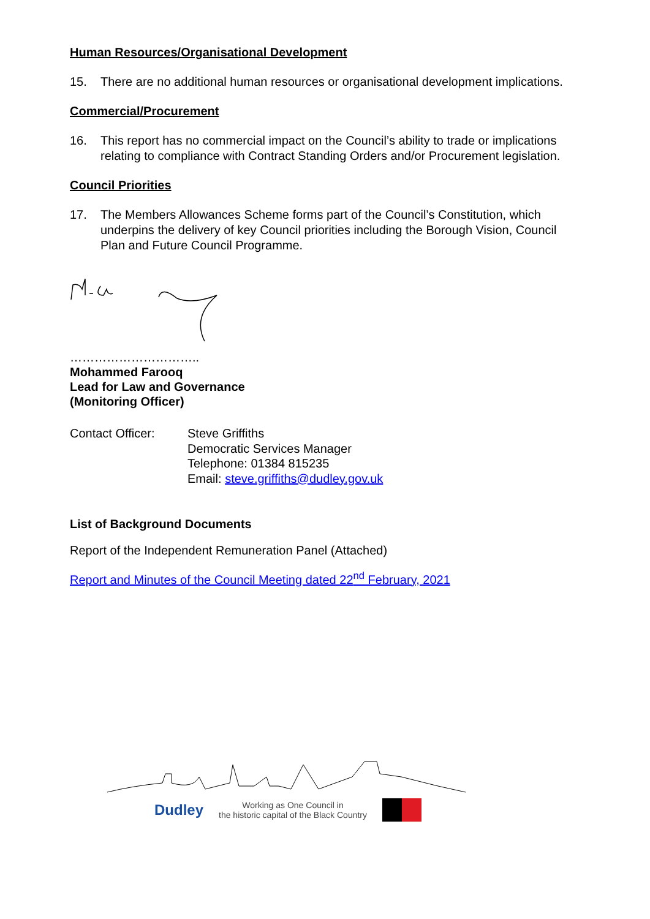Human Resources/Organisational Development
15. There are no additional human resources or organisational development implications.
Commercial/Procurement
16. This report has no commercial impact on the Council’s ability to trade or implications relating to compliance with Contract Standing Orders and/or Procurement legislation.
Council Priorities
17. The Members Allowances Scheme forms part of the Council’s Constitution, which underpins the delivery of key Council priorities including the Borough Vision, Council Plan and Future Council Programme.
…………………………..
Mohammed Farooq
Lead for Law and Governance
(Monitoring Officer)
Contact Officer: Steve Griffiths
Democratic Services Manager
Telephone: 01384 815235
Email: steve.griffiths@dudley.gov.uk
List of Background Documents
Report of the Independent Remuneration Panel (Attached)
Report and Minutes of the Council Meeting dated 22<sup>nd</sup> February, 2021
Dudley Working as One Council in
the historic capital of the Black Country